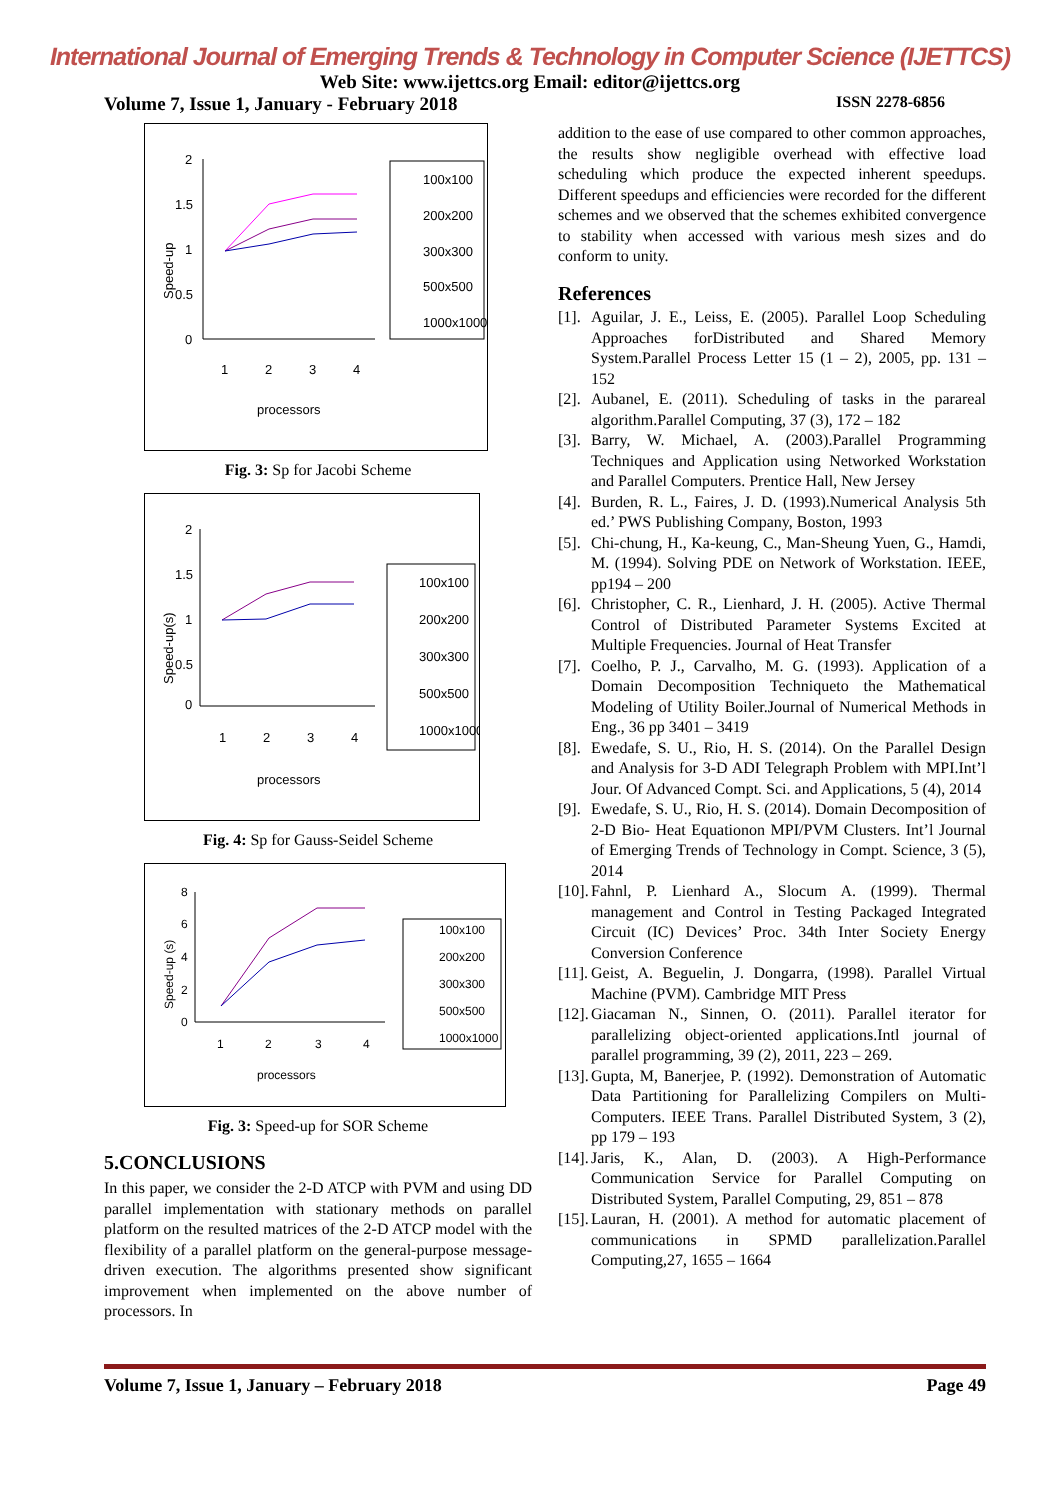International Journal of Emerging Trends & Technology in Computer Science (IJETTCS)
Web Site: www.ijettcs.org Email: editor@ijettcs.org
Volume 7, Issue 1, January - February 2018 ISSN 2278-6856
2
1.5
1
0.5
0
1
2
3
4
processors
Speed-up
100x100
200x200
300x300
500x500
1000x1000
Fig. 3: Sp for Jacobi Scheme
2
1.5
1
0.5
0
1
2
3
4
processors
Speed-up(s)
100x100
200x200
300x300
500x500
1000x1000
Fig. 4: Sp for Gauss-Seidel Scheme
8
6
4
2
0
1
2
3
4
processors
Speed-up (s)
100x100
200x200
300x300
500x500
1000x1000
Fig. 3: Speed-up for SOR Scheme
5.CONCLUSIONS
In this paper, we consider the 2-D ATCP with PVM and using DD parallel implementation with stationary methods on parallel platform on the resulted matrices of the 2-D ATCP model with the flexibility of a parallel platform on the general-purpose message-driven execution. The algorithms presented show significant improvement when implemented on the above number of processors. In
addition to the ease of use compared to other common approaches, the results show negligible overhead with effective load scheduling which produce the expected inherent speedups. Different speedups and efficiencies were recorded for the different schemes and we observed that the schemes exhibited convergence to stability when accessed with various mesh sizes and do conform to unity.
References
[1]. Aguilar, J. E., Leiss, E. (2005). Parallel Loop Scheduling Approaches forDistributed and Shared Memory System.Parallel Process Letter 15 (1 – 2), 2005, pp. 131 – 152
[2]. Aubanel, E. (2011). Scheduling of tasks in the parareal algorithm.Parallel Computing, 37 (3), 172 – 182
[3]. Barry, W. Michael, A. (2003).Parallel Programming Techniques and Application using Networked Workstation and Parallel Computers. Prentice Hall, New Jersey
[4]. Burden, R. L., Faires, J. D. (1993).Numerical Analysis 5th ed.’ PWS Publishing Company, Boston, 1993
[5]. Chi-chung, H., Ka-keung, C., Man-Sheung Yuen, G., Hamdi, M. (1994). Solving PDE on Network of Workstation. IEEE, pp194 – 200
[6]. Christopher, C. R., Lienhard, J. H. (2005). Active Thermal Control of Distributed Parameter Systems Excited at Multiple Frequencies. Journal of Heat Transfer
[7]. Coelho, P. J., Carvalho, M. G. (1993). Application of a Domain Decomposition Techniqueto the Mathematical Modeling of Utility Boiler.Journal of Numerical Methods in Eng., 36 pp 3401 – 3419
[8]. Ewedafe, S. U., Rio, H. S. (2014). On the Parallel Design and Analysis for 3-D ADI Telegraph Problem with MPI.Int’l Jour. Of Advanced Compt. Sci. and Applications, 5 (4), 2014
[9]. Ewedafe, S. U., Rio, H. S. (2014). Domain Decomposition of 2-D Bio- Heat Equationon MPI/PVM Clusters. Int’l Journal of Emerging Trends of Technology in Compt. Science, 3 (5), 2014
[10]. Fahnl, P. Lienhard A., Slocum A. (1999). Thermal management and Control in Testing Packaged Integrated Circuit (IC) Devices’ Proc. 34th Inter Society Energy Conversion Conference
[11]. Geist, A. Beguelin, J. Dongarra, (1998). Parallel Virtual Machine (PVM). Cambridge MIT Press
[12]. Giacaman N., Sinnen, O. (2011). Parallel iterator for parallelizing object-oriented applications.Intl journal of parallel programming, 39 (2), 2011, 223 – 269.
[13]. Gupta, M, Banerjee, P. (1992). Demonstration of Automatic Data Partitioning for Parallelizing Compilers on Multi-Computers. IEEE Trans. Parallel Distributed System, 3 (2), pp 179 – 193
[14]. Jaris, K., Alan, D. (2003). A High-Performance Communication Service for Parallel Computing on Distributed System, Parallel Computing, 29, 851 – 878
[15]. Lauran, H. (2001). A method for automatic placement of communications in SPMD parallelization.Parallel Computing,27, 1655 – 1664
Volume 7, Issue 1, January – February 2018 Page 49